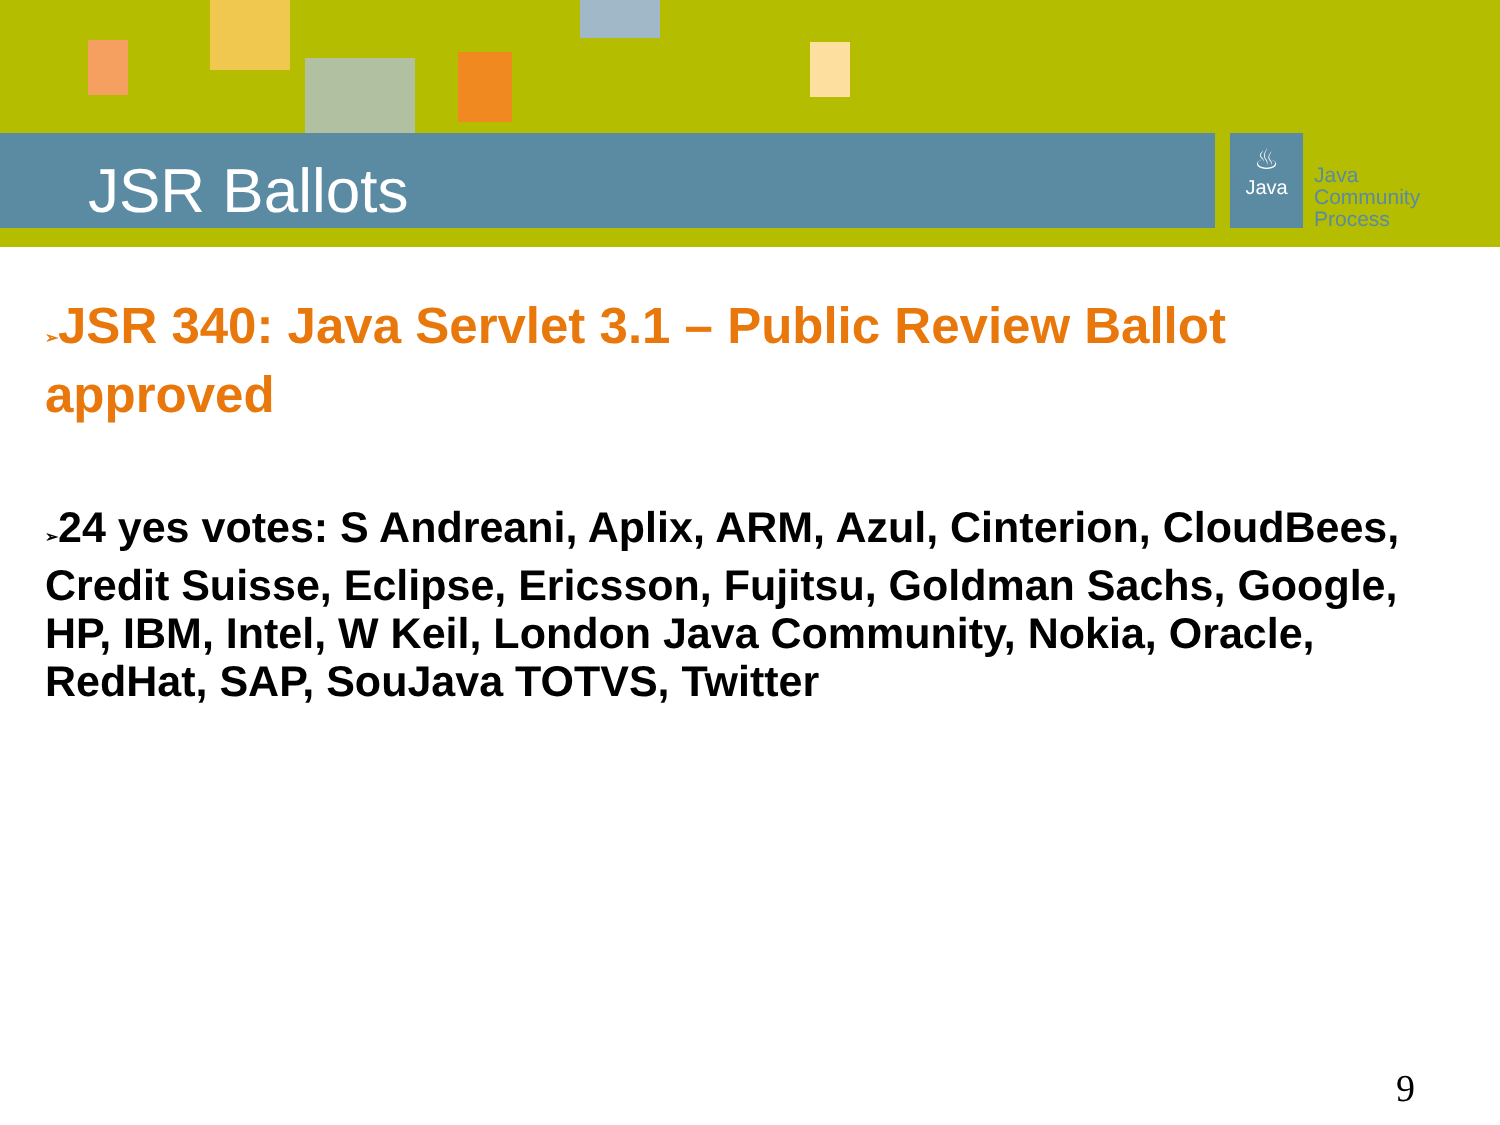JSR Ballots
♨
Java
Java
Community
Process
➢JSR 340: Java Servlet 3.1 – Public Review Ballot approved
➢24 yes votes: S Andreani, Aplix, ARM, Azul, Cinterion, CloudBees, Credit Suisse, Eclipse, Ericsson, Fujitsu, Goldman Sachs, Google, HP, IBM, Intel, W Keil, London Java Community, Nokia, Oracle, RedHat, SAP, SouJava TOTVS, Twitter
9